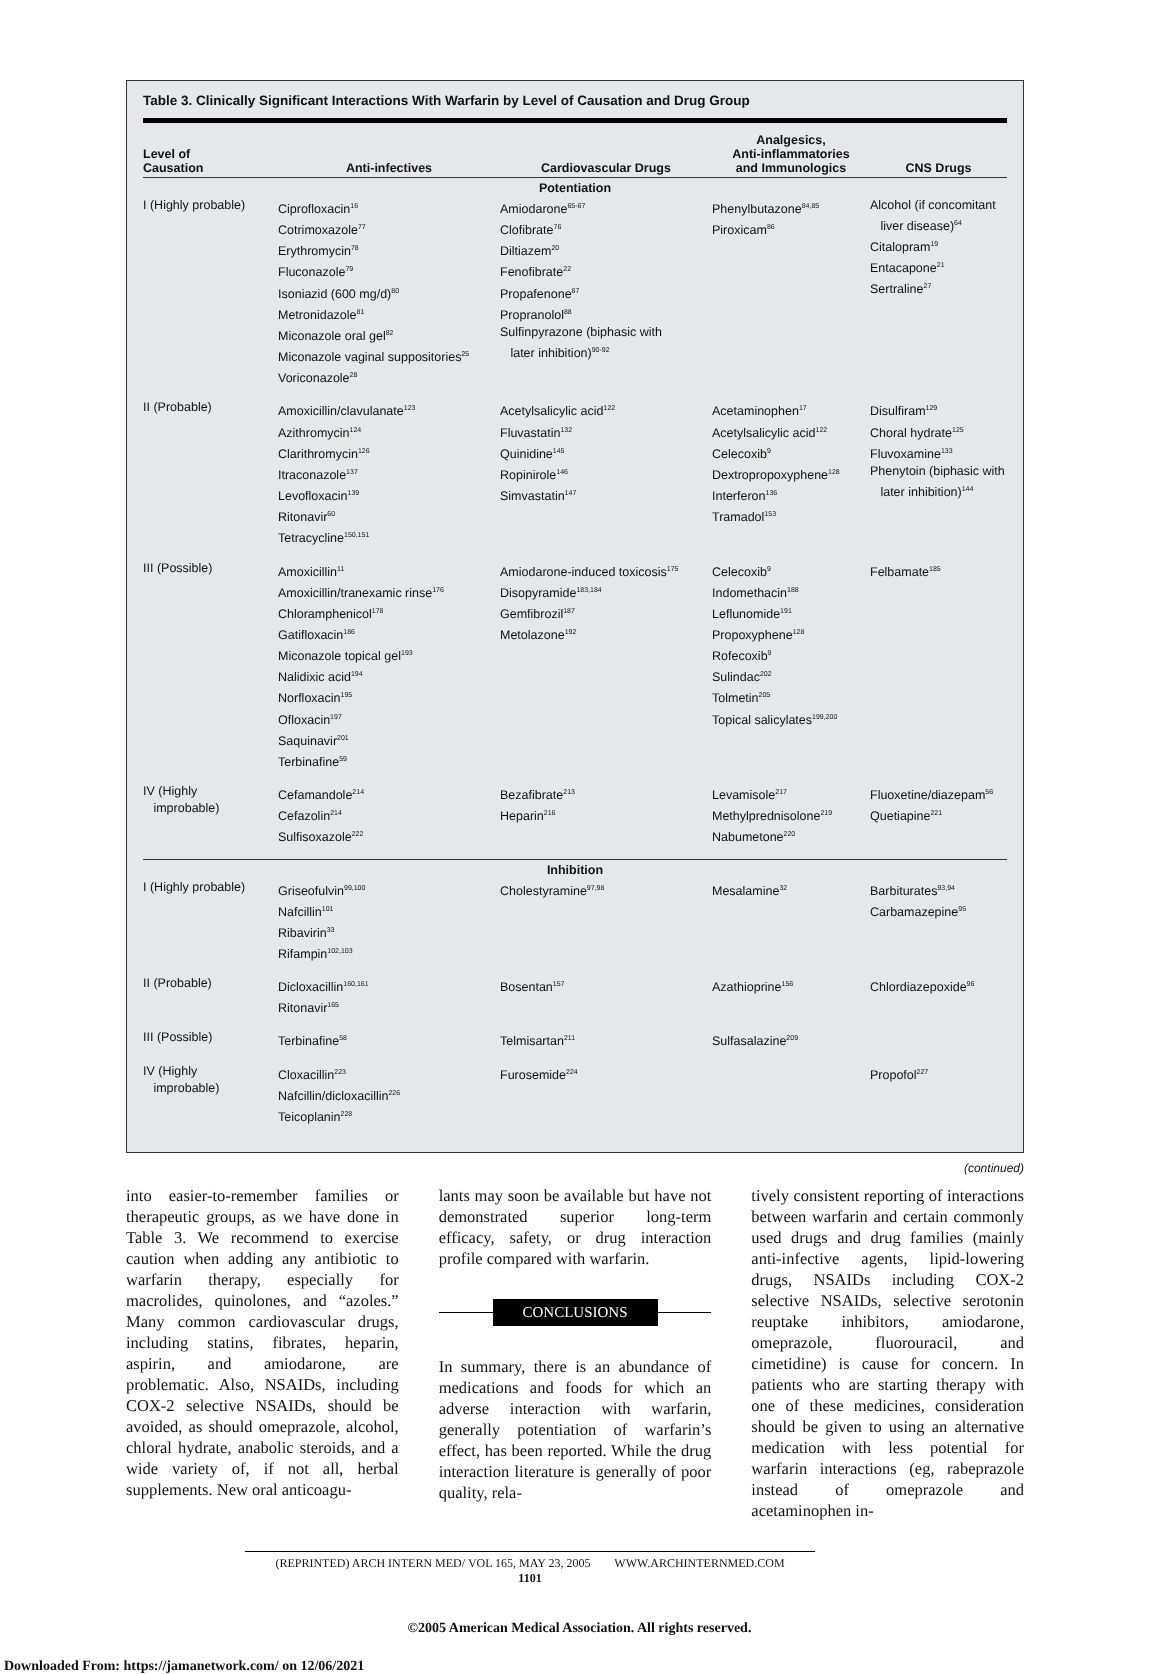Table 3. Clinically Significant Interactions With Warfarin by Level of Causation and Drug Group
| Level of Causation | Anti-infectives | Cardiovascular Drugs | Analgesics, Anti-inflammatories and Immunologics | CNS Drugs |
| --- | --- | --- | --- | --- |
| Potentiation | | | | |
| I (Highly probable) | Ciprofloxacin<sup>16</sup> Cotrimoxazole<sup>77</sup> Erythromycin<sup>78</sup> Fluconazole<sup>79</sup> Isoniazid (600 mg/d)<sup>80</sup> Metronidazole<sup>81</sup> Miconazole oral gel<sup>82</sup> Miconazole vaginal suppositories<sup>25</sup> Voriconazole<sup>28</sup> | Amiodarone<sup>65-67</sup> Clofibrate<sup>76</sup> Diltiazem<sup>20</sup> Fenofibrate<sup>22</sup> Propafenone<sup>87</sup> Propranolol<sup>88</sup> Sulfinpyrazone (biphasic with later inhibition)<sup>90-92</sup> | Phenylbutazone<sup>84,85</sup> Piroxicam<sup>86</sup> | Alcohol (if concomitant liver disease)<sup>64</sup> Citalopram<sup>19</sup> Entacapone<sup>21</sup> Sertraline<sup>27</sup> |
| II (Probable) | Amoxicillin/clavulanate<sup>123</sup> Azithromycin<sup>124</sup> Clarithromycin<sup>126</sup> Itraconazole<sup>137</sup> Levofloxacin<sup>139</sup> Ritonavir<sup>60</sup> Tetracycline<sup>150,151</sup> | Acetylsalicylic acid<sup>122</sup> Fluvastatin<sup>132</sup> Quinidine<sup>145</sup> Ropinirole<sup>146</sup> Simvastatin<sup>147</sup> | Acetaminophen<sup>17</sup> Acetylsalicylic acid<sup>122</sup> Celecoxib<sup>9</sup> Dextropropoxyphene<sup>128</sup> Interferon<sup>136</sup> Tramadol<sup>153</sup> | Disulfiram<sup>129</sup> Choral hydrate<sup>125</sup> Fluvoxamine<sup>133</sup> Phenytoin (biphasic with later inhibition)<sup>144</sup> |
| III (Possible) | Amoxicillin<sup>11</sup> Amoxicillin/tranexamic rinse<sup>176</sup> Chloramphenicol<sup>178</sup> Gatifloxacin<sup>186</sup> Miconazole topical gel<sup>193</sup> Nalidixic acid<sup>194</sup> Norfloxacin<sup>195</sup> Ofloxacin<sup>197</sup> Saquinavir<sup>201</sup> Terbinafine<sup>59</sup> | Amiodarone-induced toxicosis<sup>175</sup> Disopyramide<sup>183,184</sup> Gemfibrozil<sup>187</sup> Metolazone<sup>192</sup> | Celecoxib<sup>9</sup> Indomethacin<sup>188</sup> Leflunomide<sup>191</sup> Propoxyphene<sup>128</sup> Rofecoxib<sup>9</sup> Sulindac<sup>202</sup> Tolmetin<sup>205</sup> Topical salicylates<sup>199,200</sup> | Felbamate<sup>185</sup> |
| IV (Highly improbable) | Cefamandole<sup>214</sup> Cefazolin<sup>214</sup> Sulfisoxazole<sup>222</sup> | Bezafibrate<sup>213</sup> Heparin<sup>216</sup> | Levamisole<sup>217</sup> Methylprednisolone<sup>219</sup> Nabumetone<sup>220</sup> | Fluoxetine/diazepam<sup>56</sup> Quetiapine<sup>221</sup> |
| Inhibition | | | | |
| I (Highly probable) | Griseofulvin<sup>99,100</sup> Nafcillin<sup>101</sup> Ribavirin<sup>33</sup> Rifampin<sup>102,103</sup> | Cholestyramine<sup>97,98</sup> | Mesalamine<sup>32</sup> | Barbiturates<sup>93,94</sup> Carbamazepine<sup>95</sup> |
| II (Probable) | Dicloxacillin<sup>160,161</sup> Ritonavir<sup>165</sup> | Bosentan<sup>157</sup> | Azathioprine<sup>156</sup> | Chlordiazepoxide<sup>96</sup> |
| III (Possible) | Terbinafine<sup>58</sup> | Telmisartan<sup>211</sup> | Sulfasalazine<sup>209</sup> | |
| IV (Highly improbable) | Cloxacillin<sup>223</sup> Nafcillin/dicloxacillin<sup>226</sup> Teicoplanin<sup>228</sup> | Furosemide<sup>224</sup> | | Propofol<sup>227</sup> |
(continued)
into easier-to-remember families or therapeutic groups, as we have done in Table 3. We recommend to exercise caution when adding any antibiotic to warfarin therapy, especially for macrolides, quinolones, and “azoles.” Many common cardiovascular drugs, including statins, fibrates, heparin, aspirin, and amiodarone, are problematic. Also, NSAIDs, including COX-2 selective NSAIDs, should be avoided, as should omeprazole, alcohol, chloral hydrate, anabolic steroids, and a wide variety of, if not all, herbal supplements. New oral anticoagu-
lants may soon be available but have not demonstrated superior long-term efficacy, safety, or drug interaction profile compared with warfarin.
CONCLUSIONS
In summary, there is an abundance of medications and foods for which an adverse interaction with warfarin, generally potentiation of warfarin’s effect, has been reported. While the drug interaction literature is generally of poor quality, rela-
tively consistent reporting of interactions between warfarin and certain commonly used drugs and drug families (mainly anti-infective agents, lipid-lowering drugs, NSAIDs including COX-2 selective NSAIDs, selective serotonin reuptake inhibitors, amiodarone, omeprazole, fluorouracil, and cimetidine) is cause for concern. In patients who are starting therapy with one of these medicines, consideration should be given to using an alternative medication with less potential for warfarin interactions (eg, rabeprazole instead of omeprazole and acetaminophen in-
(REPRINTED) ARCH INTERN MED/ VOL 165, MAY 23, 2005 WWW.ARCHINTERNMED.COM
1101
©2005 American Medical Association. All rights reserved.
Downloaded From: https://jamanetwork.com/ on 12/06/2021